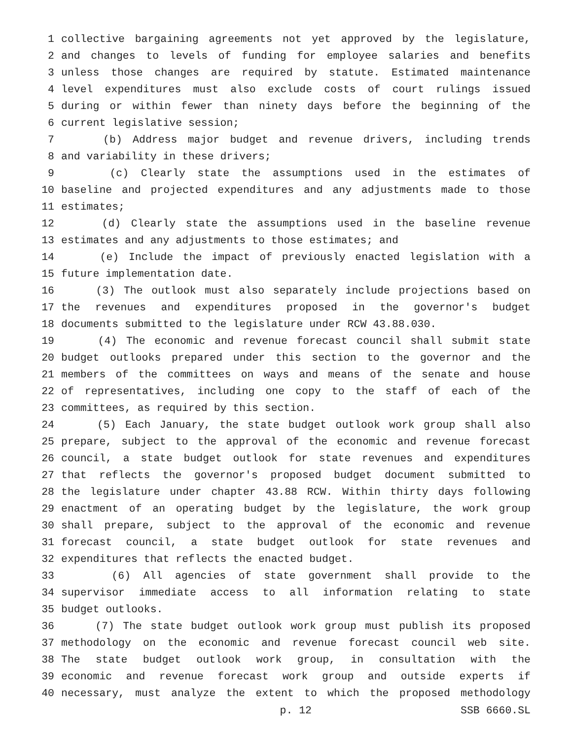1 collective bargaining agreements not yet approved by the legislature,
2 and changes to levels of funding for employee salaries and benefits
3 unless those changes are required by statute. Estimated maintenance
4 level expenditures must also exclude costs of court rulings issued
5 during or within fewer than ninety days before the beginning of the
6 current legislative session;
7 (b) Address major budget and revenue drivers, including trends
8 and variability in these drivers;
9 (c) Clearly state the assumptions used in the estimates of
10 baseline and projected expenditures and any adjustments made to those
11 estimates;
12 (d) Clearly state the assumptions used in the baseline revenue
13 estimates and any adjustments to those estimates; and
14 (e) Include the impact of previously enacted legislation with a
15 future implementation date.
16 (3) The outlook must also separately include projections based on
17 the revenues and expenditures proposed in the governor's budget
18 documents submitted to the legislature under RCW 43.88.030.
19 (4) The economic and revenue forecast council shall submit state
20 budget outlooks prepared under this section to the governor and the
21 members of the committees on ways and means of the senate and house
22 of representatives, including one copy to the staff of each of the
23 committees, as required by this section.
24 (5) Each January, the state budget outlook work group shall also
25 prepare, subject to the approval of the economic and revenue forecast
26 council, a state budget outlook for state revenues and expenditures
27 that reflects the governor's proposed budget document submitted to
28 the legislature under chapter 43.88 RCW. Within thirty days following
29 enactment of an operating budget by the legislature, the work group
30 shall prepare, subject to the approval of the economic and revenue
31 forecast council, a state budget outlook for state revenues and
32 expenditures that reflects the enacted budget.
33 (6) All agencies of state government shall provide to the
34 supervisor immediate access to all information relating to state
35 budget outlooks.
36 (7) The state budget outlook work group must publish its proposed
37 methodology on the economic and revenue forecast council web site.
38 The state budget outlook work group, in consultation with the
39 economic and revenue forecast work group and outside experts if
40 necessary, must analyze the extent to which the proposed methodology
p. 12 SSB 6660.SL